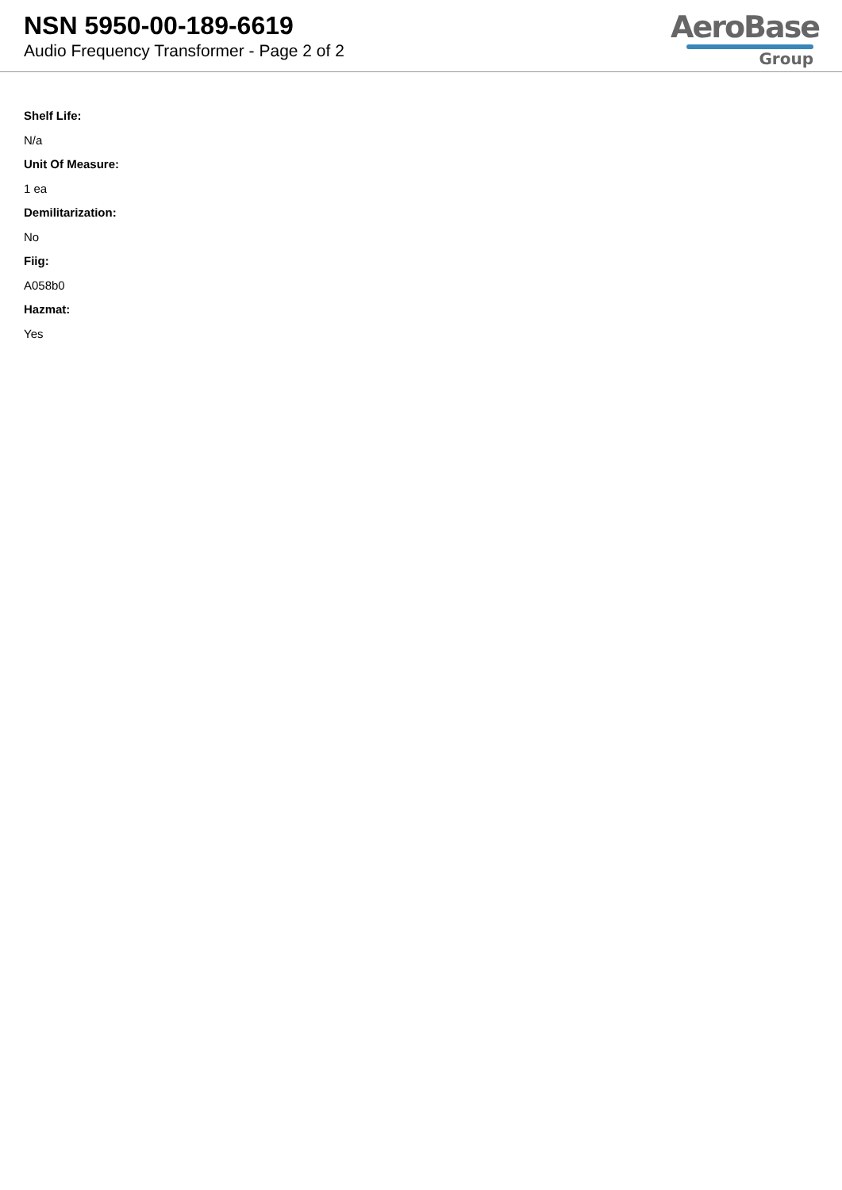NSN 5950-00-189-6619
Audio Frequency Transformer - Page 2 of 2
AeroBase
Group
Shelf Life:
N/a
Unit Of Measure:
1 ea
Demilitarization:
No
Fiig:
A058b0
Hazmat:
Yes